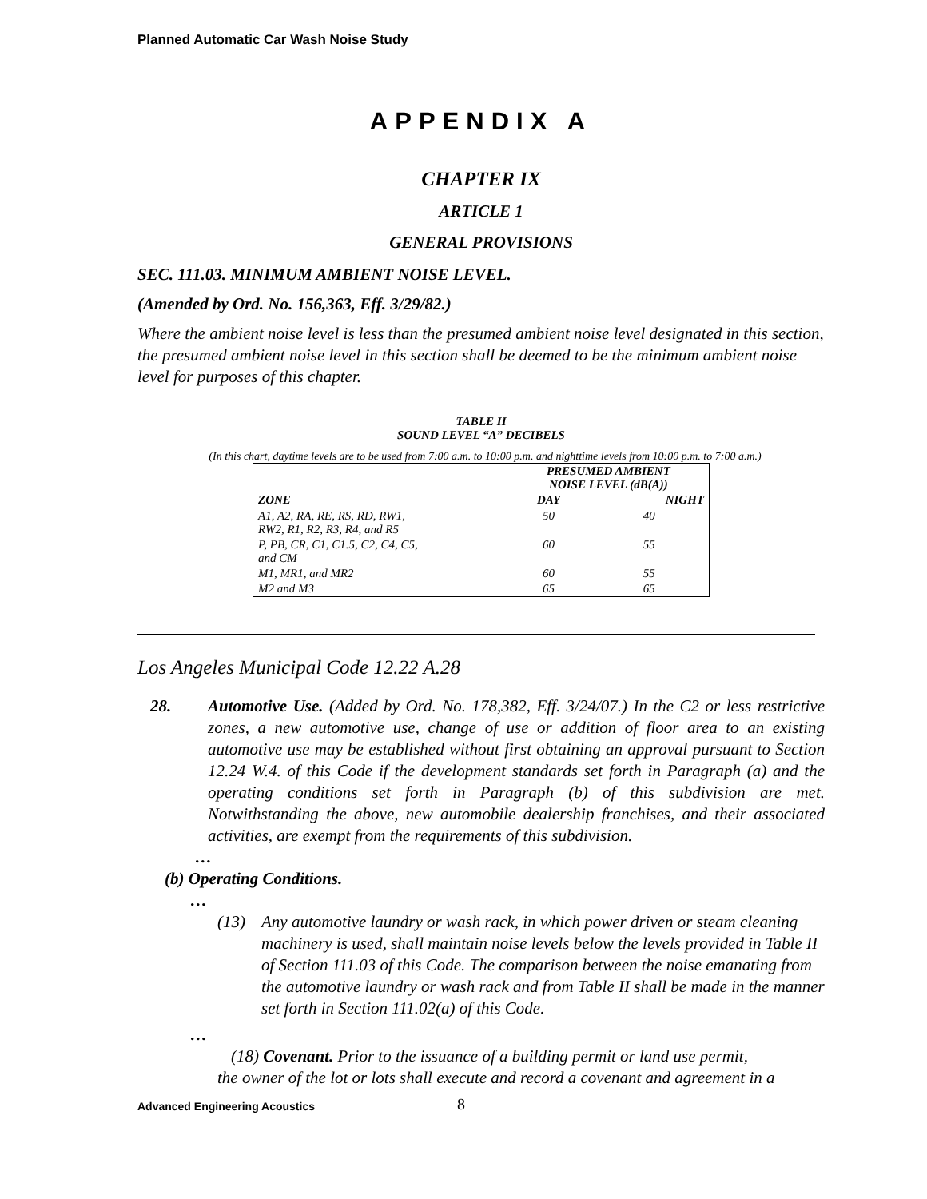Planned Automatic Car Wash Noise Study
APPENDIX A
CHAPTER IX
ARTICLE 1
GENERAL PROVISIONS
SEC. 111.03. MINIMUM AMBIENT NOISE LEVEL.
(Amended by Ord. No. 156,363, Eff. 3/29/82.)
Where the ambient noise level is less than the presumed ambient noise level designated in this section, the presumed ambient noise level in this section shall be deemed to be the minimum ambient noise level for purposes of this chapter.
TABLE II
SOUND LEVEL “A” DECIBELS
(In this chart, daytime levels are to be used from 7:00 a.m. to 10:00 p.m. and nighttime levels from 10:00 p.m. to 7:00 a.m.)
| | PRESUMED AMBIENT NOISE LEVEL (dB(A)) | |
| --- | --- | --- |
| ZONE | DAY | NIGHT |
| A1, A2, RA, RE, RS, RD, RW1, RW2, R1, R2, R3, R4, and R5 | 50 | 40 |
| P, PB, CR, C1, C1.5, C2, C4, C5, and CM | 60 | 55 |
| M1, MR1, and MR2 | 60 | 55 |
| M2 and M3 | 65 | 65 |
Los Angeles Municipal Code 12.22 A.28
28. Automotive Use. (Added by Ord. No. 178,382, Eff. 3/24/07.) In the C2 or less restrictive zones, a new automotive use, change of use or addition of floor area to an existing automotive use may be established without first obtaining an approval pursuant to Section 12.24 W.4. of this Code if the development standards set forth in Paragraph (a) and the operating conditions set forth in Paragraph (b) of this subdivision are met. Notwithstanding the above, new automobile dealership franchises, and their associated activities, are exempt from the requirements of this subdivision.
…
(b) Operating Conditions.
…
(13) Any automotive laundry or wash rack, in which power driven or steam cleaning machinery is used, shall maintain noise levels below the levels provided in Table II of Section 111.03 of this Code. The comparison between the noise emanating from the automotive laundry or wash rack and from Table II shall be made in the manner set forth in Section 111.02(a) of this Code.
…
(18) Covenant. Prior to the issuance of a building permit or land use permit,
the owner of the lot or lots shall execute and record a covenant and agreement in a
Advanced Engineering Acoustics 8